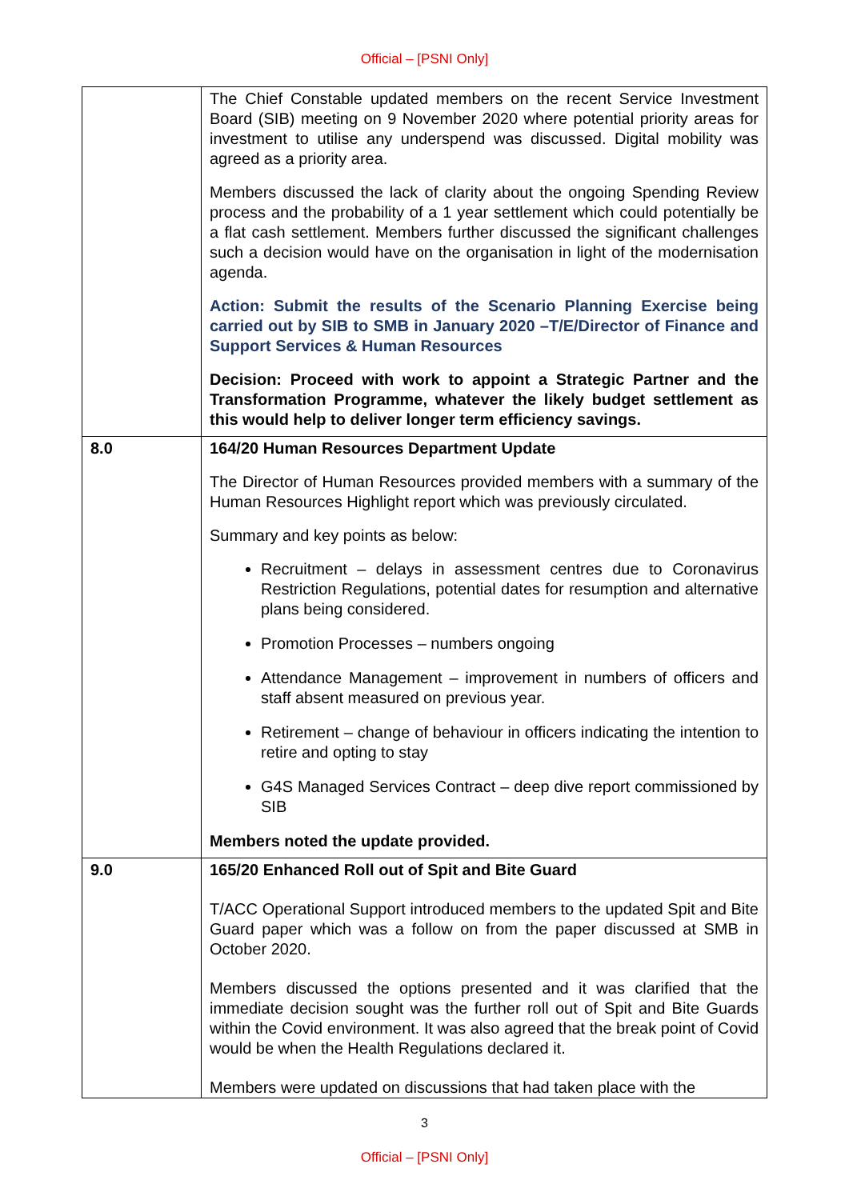Official – [PSNI Only]
| | The Chief Constable updated members on the recent Service Investment Board (SIB) meeting on 9 November 2020 where potential priority areas for investment to utilise any underspend was discussed. Digital mobility was agreed as a priority area. Members discussed the lack of clarity about the ongoing Spending Review process and the probability of a 1 year settlement which could potentially be a flat cash settlement. Members further discussed the significant challenges such a decision would have on the organisation in light of the modernisation agenda. Action: Submit the results of the Scenario Planning Exercise being carried out by SIB to SMB in January 2020 –T/E/Director of Finance and Support Services & Human Resources Decision: Proceed with work to appoint a Strategic Partner and the Transformation Programme, whatever the likely budget settlement as this would help to deliver longer term efficiency savings. |
| 8.0 | 164/20 Human Resources Department Update The Director of Human Resources provided members with a summary of the Human Resources Highlight report which was previously circulated. Summary and key points as below: Recruitment – delays in assessment centres due to Coronavirus Restriction Regulations, potential dates for resumption and alternative plans being considered. Promotion Processes – numbers ongoing Attendance Management – improvement in numbers of officers and staff absent measured on previous year. Retirement – change of behaviour in officers indicating the intention to retire and opting to stay G4S Managed Services Contract – deep dive report commissioned by SIB Members noted the update provided. |
| 9.0 | 165/20 Enhanced Roll out of Spit and Bite Guard T/ACC Operational Support introduced members to the updated Spit and Bite Guard paper which was a follow on from the paper discussed at SMB in October 2020. Members discussed the options presented and it was clarified that the immediate decision sought was the further roll out of Spit and Bite Guards within the Covid environment. It was also agreed that the break point of Covid would be when the Health Regulations declared it. Members were updated on discussions that had taken place with the |
3
Official – [PSNI Only]